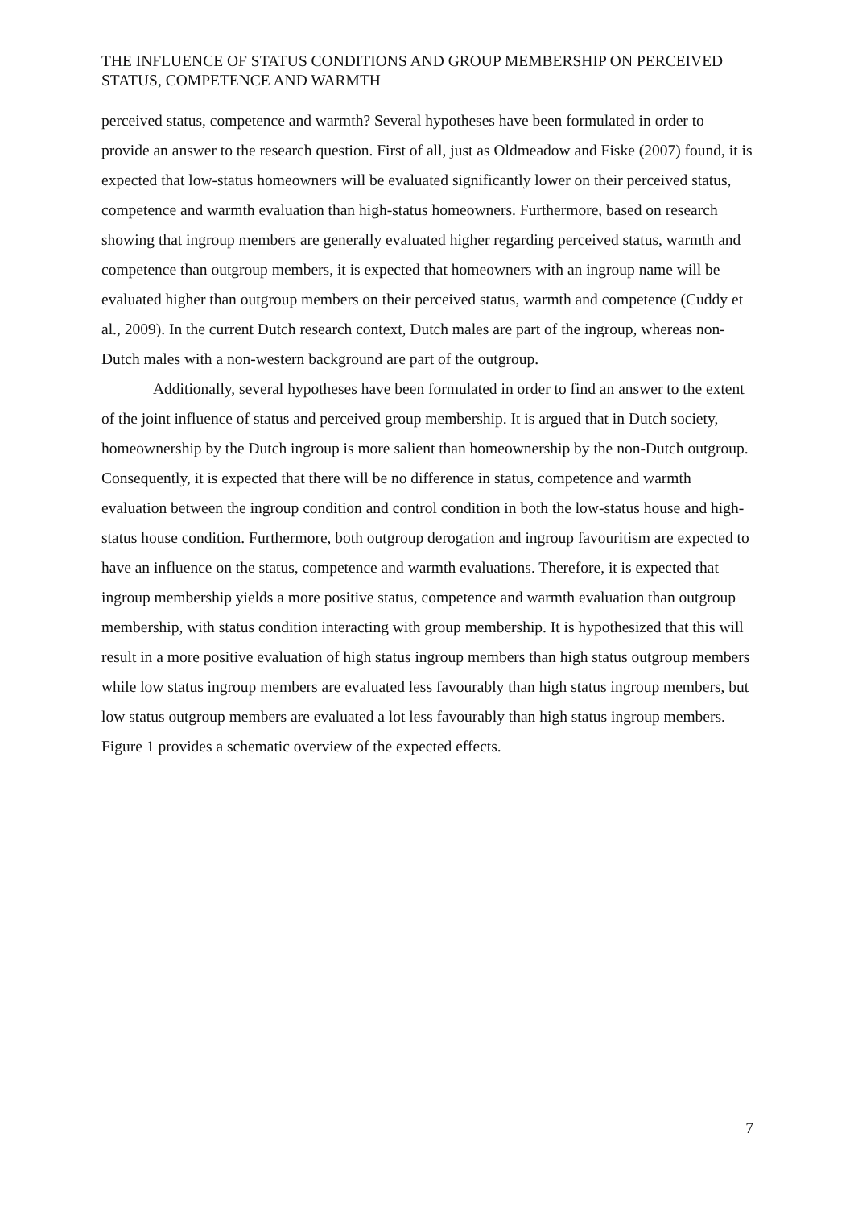THE INFLUENCE OF STATUS CONDITIONS AND GROUP MEMBERSHIP ON PERCEIVED STATUS, COMPETENCE AND WARMTH
perceived status, competence and warmth? Several hypotheses have been formulated in order to provide an answer to the research question. First of all, just as Oldmeadow and Fiske (2007) found, it is expected that low-status homeowners will be evaluated significantly lower on their perceived status, competence and warmth evaluation than high-status homeowners. Furthermore, based on research showing that ingroup members are generally evaluated higher regarding perceived status, warmth and competence than outgroup members, it is expected that homeowners with an ingroup name will be evaluated higher than outgroup members on their perceived status, warmth and competence (Cuddy et al., 2009). In the current Dutch research context, Dutch males are part of the ingroup, whereas non-Dutch males with a non-western background are part of the outgroup.
Additionally, several hypotheses have been formulated in order to find an answer to the extent of the joint influence of status and perceived group membership. It is argued that in Dutch society, homeownership by the Dutch ingroup is more salient than homeownership by the non-Dutch outgroup. Consequently, it is expected that there will be no difference in status, competence and warmth evaluation between the ingroup condition and control condition in both the low-status house and high-status house condition. Furthermore, both outgroup derogation and ingroup favouritism are expected to have an influence on the status, competence and warmth evaluations. Therefore, it is expected that ingroup membership yields a more positive status, competence and warmth evaluation than outgroup membership, with status condition interacting with group membership. It is hypothesized that this will result in a more positive evaluation of high status ingroup members than high status outgroup members while low status ingroup members are evaluated less favourably than high status ingroup members, but low status outgroup members are evaluated a lot less favourably than high status ingroup members. Figure 1 provides a schematic overview of the expected effects.
7